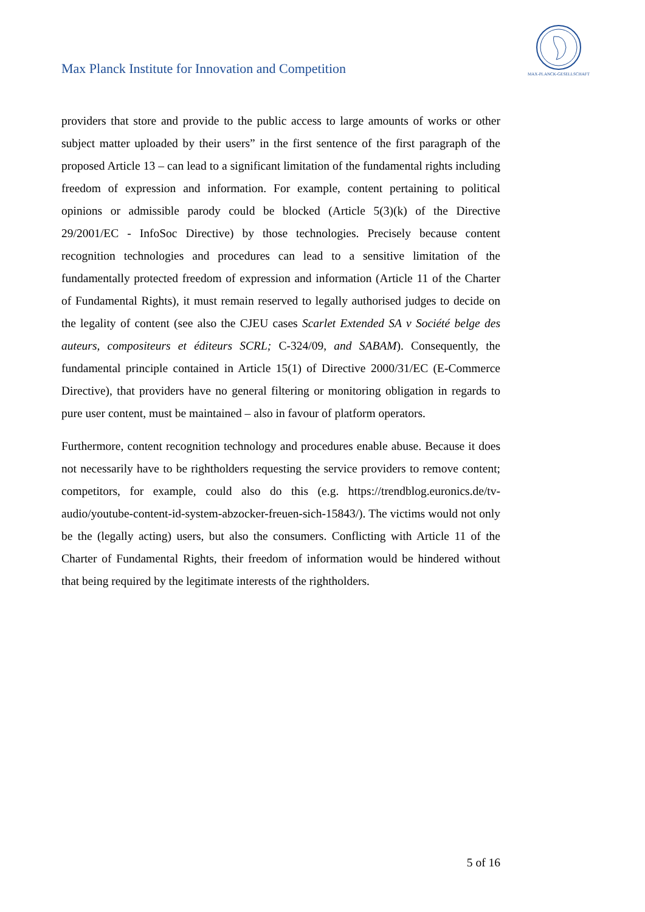Max Planck Institute for Innovation and Competition
MAX-PLANCK-GESELLSCHAFT
providers that store and provide to the public access to large amounts of works or other subject matter uploaded by their users” in the first sentence of the first paragraph of the proposed Article 13 – can lead to a significant limitation of the fundamental rights including freedom of expression and information. For example, content pertaining to political opinions or admissible parody could be blocked (Article 5(3)(k) of the Directive 29/2001/EC - InfoSoc Directive) by those technologies. Precisely because content recognition technologies and procedures can lead to a sensitive limitation of the fundamentally protected freedom of expression and information (Article 11 of the Charter of Fundamental Rights), it must remain reserved to legally authorised judges to decide on the legality of content (see also the CJEU cases Scarlet Extended SA v Société belge des auteurs, compositeurs et éditeurs SCRL; C-324/09, and SABAM). Consequently, the fundamental principle contained in Article 15(1) of Directive 2000/31/EC (E-Commerce Directive), that providers have no general filtering or monitoring obligation in regards to pure user content, must be maintained – also in favour of platform operators.
Furthermore, content recognition technology and procedures enable abuse. Because it does not necessarily have to be rightholders requesting the service providers to remove content; competitors, for example, could also do this (e.g. https://trendblog.euronics.de/tv-audio/youtube-content-id-system-abzocker-freuen-sich-15843/). The victims would not only be the (legally acting) users, but also the consumers. Conflicting with Article 11 of the Charter of Fundamental Rights, their freedom of information would be hindered without that being required by the legitimate interests of the rightholders.
5 of 16